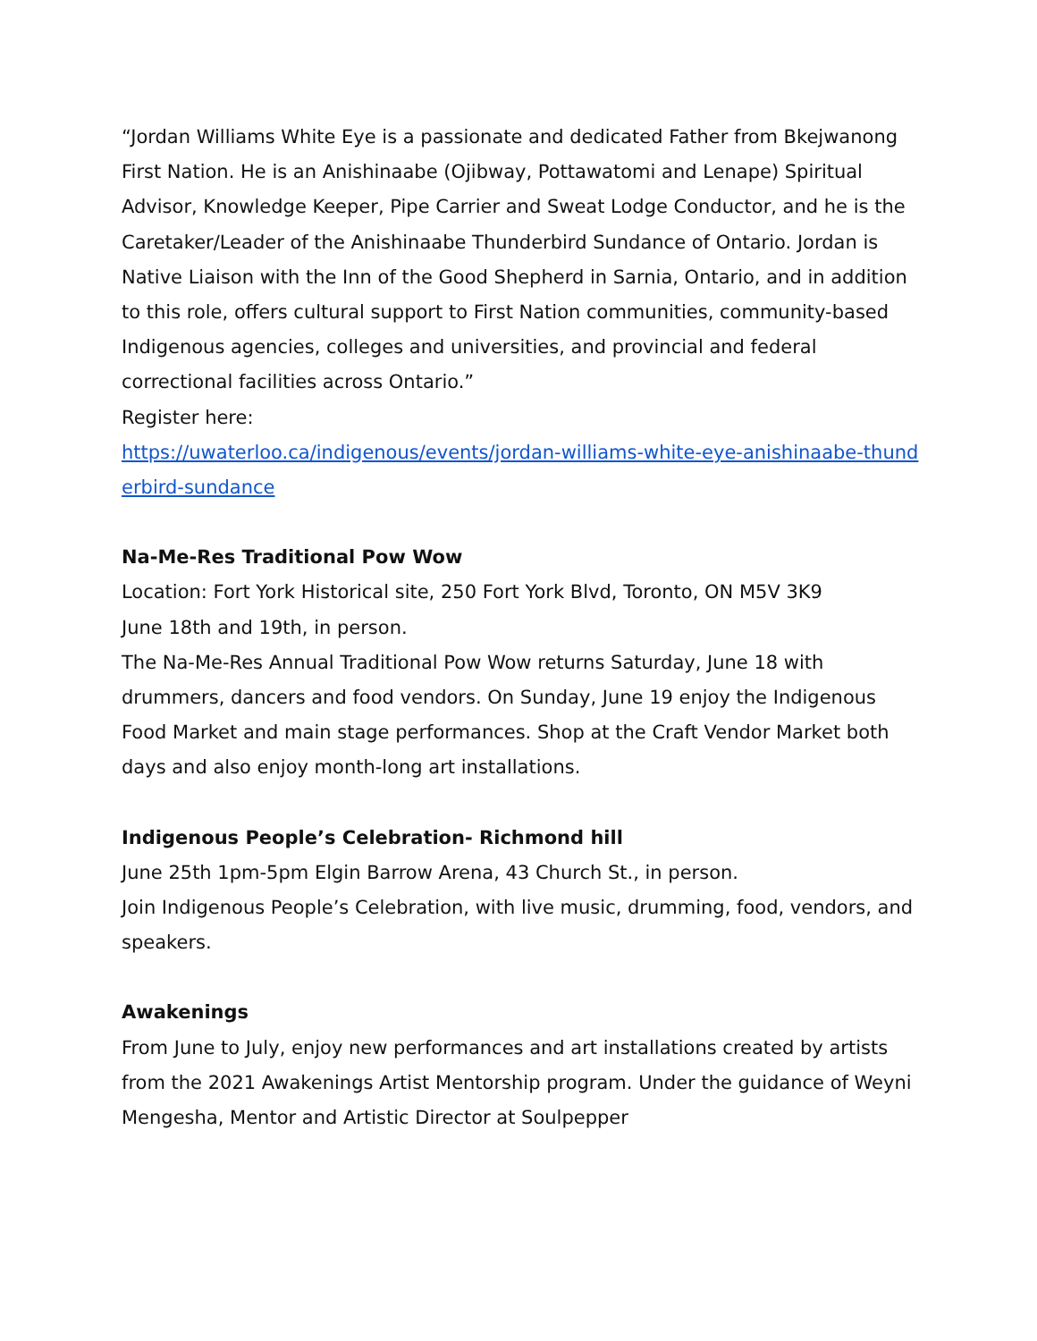“Jordan Williams White Eye is a passionate and dedicated Father from Bkejwanong First Nation. He is an Anishinaabe (Ojibway, Pottawatomi and Lenape) Spiritual Advisor, Knowledge Keeper, Pipe Carrier and Sweat Lodge Conductor, and he is the Caretaker/Leader of the Anishinaabe Thunderbird Sundance of Ontario. Jordan is Native Liaison with the Inn of the Good Shepherd in Sarnia, Ontario, and in addition to this role, offers cultural support to First Nation communities, community-based Indigenous agencies, colleges and universities, and provincial and federal correctional facilities across Ontario.”
Register here:
https://uwaterloo.ca/indigenous/events/jordan-williams-white-eye-anishinaabe-thunderbird-sundance
Na-Me-Res Traditional Pow Wow
Location: Fort York Historical site, 250 Fort York Blvd, Toronto, ON M5V 3K9
June 18th and 19th, in person.
The Na-Me-Res Annual Traditional Pow Wow returns Saturday, June 18 with drummers, dancers and food vendors. On Sunday, June 19 enjoy the Indigenous Food Market and main stage performances. Shop at the Craft Vendor Market both days and also enjoy month-long art installations.
Indigenous People’s Celebration- Richmond hill
June 25th 1pm-5pm Elgin Barrow Arena, 43 Church St., in person.
Join Indigenous People’s Celebration, with live music, drumming, food, vendors, and speakers.
Awakenings
From June to July, enjoy new performances and art installations created by artists from the 2021 Awakenings Artist Mentorship program. Under the guidance of Weyni Mengesha, Mentor and Artistic Director at Soulpepper